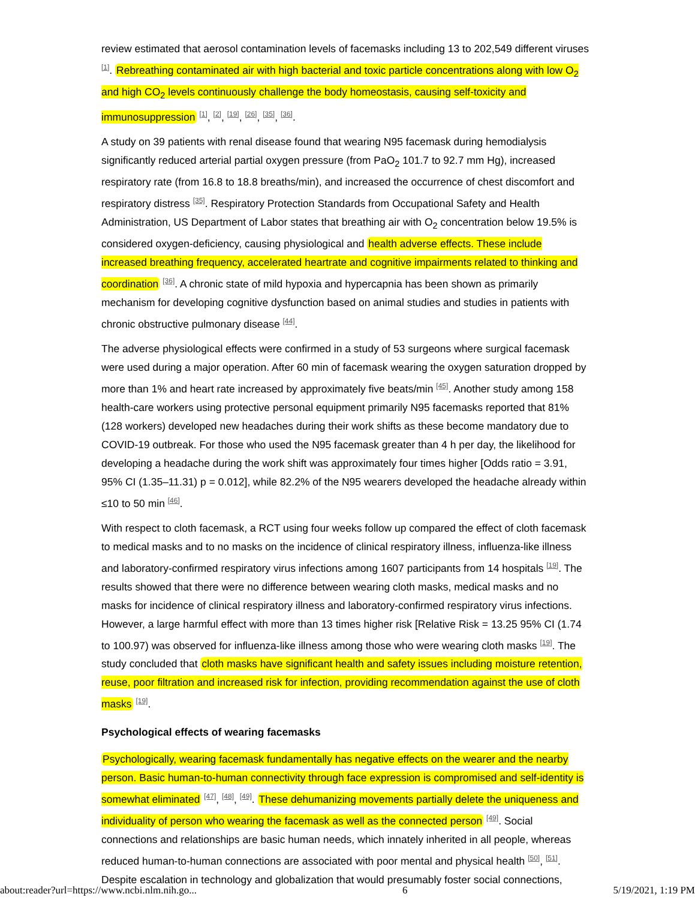review estimated that aerosol contamination levels of facemasks including 13 to 202,549 different viruses <sup>[1]</sup>. Rebreathing contaminated air with high bacterial and toxic particle concentrations along with low O<sub>2</sub> and high CO<sub>2</sub> levels continuously challenge the body homeostasis, causing self-toxicity and immunosuppression <sup>[1]</sup>, <sup>[2]</sup>, <sup>[19]</sup>, <sup>[26]</sup>, <sup>[35]</sup>, <sup>[36]</sup>.
A study on 39 patients with renal disease found that wearing N95 facemask during hemodialysis significantly reduced arterial partial oxygen pressure (from PaO<sub>2</sub> 101.7 to 92.7 mm Hg), increased respiratory rate (from 16.8 to 18.8 breaths/min), and increased the occurrence of chest discomfort and respiratory distress <sup>[35]</sup>. Respiratory Protection Standards from Occupational Safety and Health Administration, US Department of Labor states that breathing air with O<sub>2</sub> concentration below 19.5% is considered oxygen-deficiency, causing physiological and health adverse effects. These include increased breathing frequency, accelerated heartrate and cognitive impairments related to thinking and coordination <sup>[36]</sup>. A chronic state of mild hypoxia and hypercapnia has been shown as primarily mechanism for developing cognitive dysfunction based on animal studies and studies in patients with chronic obstructive pulmonary disease <sup>[44]</sup>.
The adverse physiological effects were confirmed in a study of 53 surgeons where surgical facemask were used during a major operation. After 60 min of facemask wearing the oxygen saturation dropped by more than 1% and heart rate increased by approximately five beats/min <sup>[45]</sup>. Another study among 158 health-care workers using protective personal equipment primarily N95 facemasks reported that 81% (128 workers) developed new headaches during their work shifts as these become mandatory due to COVID-19 outbreak. For those who used the N95 facemask greater than 4 h per day, the likelihood for developing a headache during the work shift was approximately four times higher [Odds ratio = 3.91, 95% CI (1.35–11.31) p = 0.012], while 82.2% of the N95 wearers developed the headache already within ≤10 to 50 min <sup>[46]</sup>.
With respect to cloth facemask, a RCT using four weeks follow up compared the effect of cloth facemask to medical masks and to no masks on the incidence of clinical respiratory illness, influenza-like illness and laboratory-confirmed respiratory virus infections among 1607 participants from 14 hospitals <sup>[19]</sup>. The results showed that there were no difference between wearing cloth masks, medical masks and no masks for incidence of clinical respiratory illness and laboratory-confirmed respiratory virus infections. However, a large harmful effect with more than 13 times higher risk [Relative Risk = 13.25 95% CI (1.74 to 100.97) was observed for influenza-like illness among those who were wearing cloth masks <sup>[19]</sup>. The study concluded that cloth masks have significant health and safety issues including moisture retention, reuse, poor filtration and increased risk for infection, providing recommendation against the use of cloth masks <sup>[19]</sup>.
Psychological effects of wearing facemasks
Psychologically, wearing facemask fundamentally has negative effects on the wearer and the nearby person. Basic human-to-human connectivity through face expression is compromised and self-identity is somewhat eliminated <sup>[47]</sup>, <sup>[48]</sup>, <sup>[49]</sup>. These dehumanizing movements partially delete the uniqueness and individuality of person who wearing the facemask as well as the connected person <sup>[49]</sup>. Social connections and relationships are basic human needs, which innately inherited in all people, whereas reduced human-to-human connections are associated with poor mental and physical health <sup>[50]</sup>, <sup>[51]</sup>. Despite escalation in technology and globalization that would presumably foster social connections,
about:reader?url=https://www.ncbi.nlm.nih.go... 6 5/19/2021, 1:19 PM